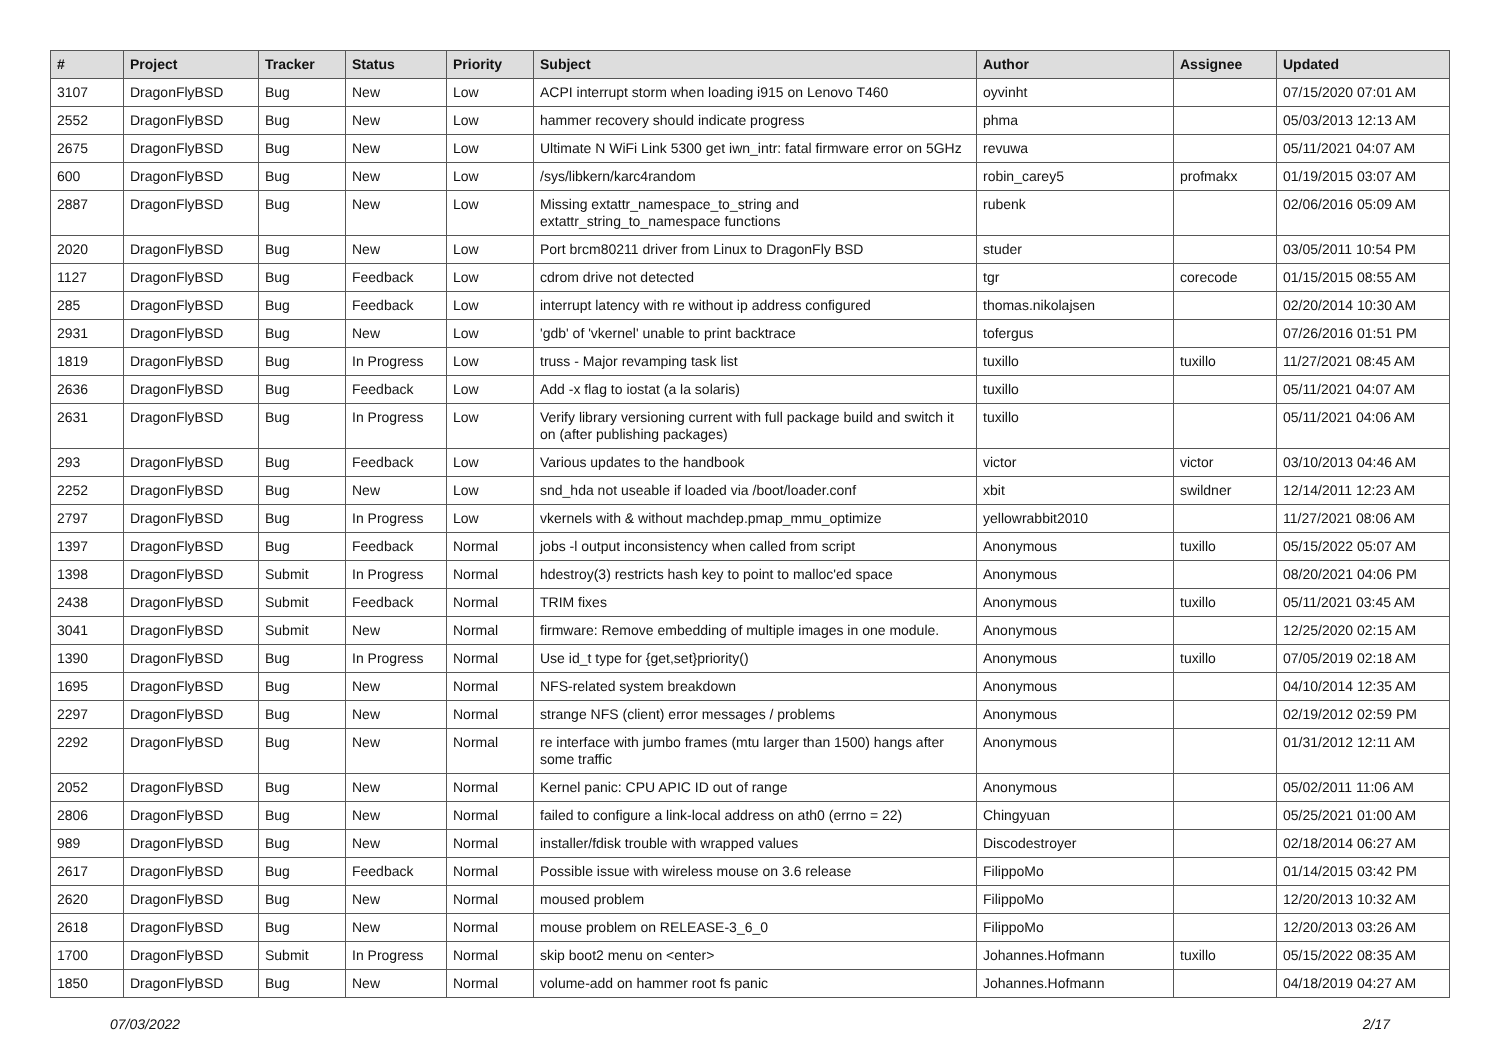| # | Project | Tracker | Status | Priority | Subject | Author | Assignee | Updated |
| --- | --- | --- | --- | --- | --- | --- | --- | --- |
| 3107 | DragonFlyBSD | Bug | New | Low | ACPI interrupt storm when loading i915 on Lenovo T460 | oyvinht | | 07/15/2020 07:01 AM |
| 2552 | DragonFlyBSD | Bug | New | Low | hammer recovery should indicate progress | phma | | 05/03/2013 12:13 AM |
| 2675 | DragonFlyBSD | Bug | New | Low | Ultimate N WiFi Link 5300 get iwn_intr: fatal firmware error on 5GHz | revuwa | | 05/11/2021 04:07 AM |
| 600 | DragonFlyBSD | Bug | New | Low | /sys/libkern/karc4random | robin_carey5 | profmakx | 01/19/2015 03:07 AM |
| 2887 | DragonFlyBSD | Bug | New | Low | Missing extattr_namespace_to_string and extattr_string_to_namespace functions | rubenk | | 02/06/2016 05:09 AM |
| 2020 | DragonFlyBSD | Bug | New | Low | Port brcm80211 driver from Linux to DragonFly BSD | studer | | 03/05/2011 10:54 PM |
| 1127 | DragonFlyBSD | Bug | Feedback | Low | cdrom drive not detected | tgr | corecode | 01/15/2015 08:55 AM |
| 285 | DragonFlyBSD | Bug | Feedback | Low | interrupt latency with re without ip address configured | thomas.nikolajsen | | 02/20/2014 10:30 AM |
| 2931 | DragonFlyBSD | Bug | New | Low | 'gdb' of 'vkernel' unable to print backtrace | tofergus | | 07/26/2016 01:51 PM |
| 1819 | DragonFlyBSD | Bug | In Progress | Low | truss - Major revamping task list | tuxillo | tuxillo | 11/27/2021 08:45 AM |
| 2636 | DragonFlyBSD | Bug | Feedback | Low | Add -x flag to iostat (a la solaris) | tuxillo | | 05/11/2021 04:07 AM |
| 2631 | DragonFlyBSD | Bug | In Progress | Low | Verify library versioning current with full package build and switch it on (after publishing packages) | tuxillo | | 05/11/2021 04:06 AM |
| 293 | DragonFlyBSD | Bug | Feedback | Low | Various updates to the handbook | victor | victor | 03/10/2013 04:46 AM |
| 2252 | DragonFlyBSD | Bug | New | Low | snd_hda not useable if loaded via /boot/loader.conf | xbit | swildner | 12/14/2011 12:23 AM |
| 2797 | DragonFlyBSD | Bug | In Progress | Low | vkernels with & without machdep.pmap_mmu_optimize | yellowrabbit2010 | | 11/27/2021 08:06 AM |
| 1397 | DragonFlyBSD | Bug | Feedback | Normal | jobs -l output inconsistency when called from script | Anonymous | tuxillo | 05/15/2022 05:07 AM |
| 1398 | DragonFlyBSD | Submit | In Progress | Normal | hdestroy(3) restricts hash key to point to malloc'ed space | Anonymous | | 08/20/2021 04:06 PM |
| 2438 | DragonFlyBSD | Submit | Feedback | Normal | TRIM fixes | Anonymous | tuxillo | 05/11/2021 03:45 AM |
| 3041 | DragonFlyBSD | Submit | New | Normal | firmware: Remove embedding of multiple images in one module. | Anonymous | | 12/25/2020 02:15 AM |
| 1390 | DragonFlyBSD | Bug | In Progress | Normal | Use id_t type for {get,set}priority() | Anonymous | tuxillo | 07/05/2019 02:18 AM |
| 1695 | DragonFlyBSD | Bug | New | Normal | NFS-related system breakdown | Anonymous | | 04/10/2014 12:35 AM |
| 2297 | DragonFlyBSD | Bug | New | Normal | strange NFS (client) error messages / problems | Anonymous | | 02/19/2012 02:59 PM |
| 2292 | DragonFlyBSD | Bug | New | Normal | re interface with jumbo frames (mtu larger than 1500) hangs after some traffic | Anonymous | | 01/31/2012 12:11 AM |
| 2052 | DragonFlyBSD | Bug | New | Normal | Kernel panic: CPU APIC ID out of range | Anonymous | | 05/02/2011 11:06 AM |
| 2806 | DragonFlyBSD | Bug | New | Normal | failed to configure a link-local address on ath0 (errno = 22) | Chingyuan | | 05/25/2021 01:00 AM |
| 989 | DragonFlyBSD | Bug | New | Normal | installer/fdisk trouble with wrapped values | Discodestroyer | | 02/18/2014 06:27 AM |
| 2617 | DragonFlyBSD | Bug | Feedback | Normal | Possible issue with wireless mouse on 3.6 release | FilippoMo | | 01/14/2015 03:42 PM |
| 2620 | DragonFlyBSD | Bug | New | Normal | moused problem | FilippoMo | | 12/20/2013 10:32 AM |
| 2618 | DragonFlyBSD | Bug | New | Normal | mouse problem on RELEASE-3_6_0 | FilippoMo | | 12/20/2013 03:26 AM |
| 1700 | DragonFlyBSD | Submit | In Progress | Normal | skip boot2 menu on <enter> | Johannes.Hofmann | tuxillo | 05/15/2022 08:35 AM |
| 1850 | DragonFlyBSD | Bug | New | Normal | volume-add on hammer root fs panic | Johannes.Hofmann | | 04/18/2019 04:27 AM |
07/03/2022 2/17